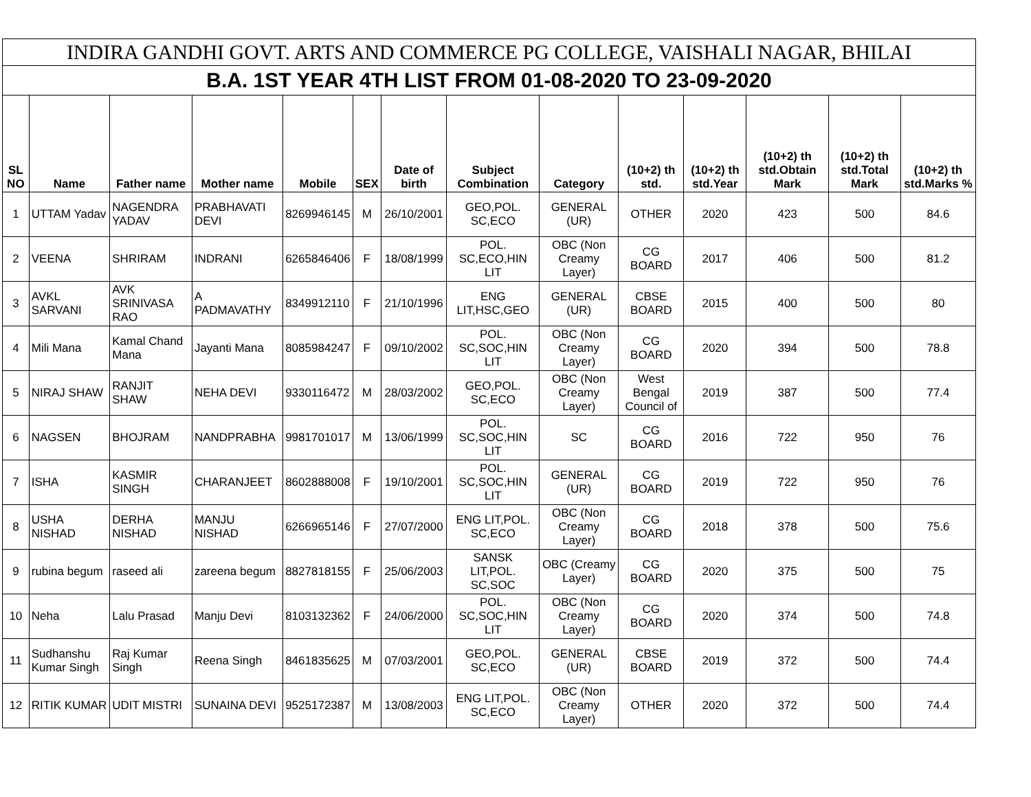| INDIRA GANDHI GOVT. ARTS AND COMMERCE PG COLLEGE, VAISHALI NAGAR, BHILAI | | | | | | | | | | | | | |
| --- | --- | --- | --- | --- | --- | --- | --- | --- | --- | --- | --- | --- | --- |
| B.A. 1ST YEAR 4TH LIST FROM 01-08-2020 TO 23-09-2020 | | | | | | | | | | | | | |
| SL NO | Name | Father name | Mother name | Mobile | SEX | Date of birth | Subject Combination | Category | (10+2) th std. | (10+2) th std.Year | (10+2) th std.Obtain Mark | (10+2) th std.Total Mark | (10+2) th std.Marks % |
| 1 | UTTAM Yadav | NAGENDRA YADAV | PRABHAVATI DEVI | 8269946145 | M | 26/10/2001 | GEO,POL. SC,ECO | GENERAL (UR) | OTHER | 2020 | 423 | 500 | 84.6 |
| 2 | VEENA | SHRIRAM | INDRANI | 6265846406 | F | 18/08/1999 | POL. SC,ECO,HIN LIT | OBC (Non Creamy Layer) | CG BOARD | 2017 | 406 | 500 | 81.2 |
| 3 | AVKL SARVANI | AVK SRINIVASA RAO | A PADMAVATHY | 8349912110 | F | 21/10/1996 | ENG LIT,HSC,GEO | GENERAL (UR) | CBSE BOARD | 2015 | 400 | 500 | 80 |
| 4 | Mili Mana | Kamal Chand Mana | Jayanti Mana | 8085984247 | F | 09/10/2002 | POL. SC,SOC,HIN LIT | OBC (Non Creamy Layer) | CG BOARD | 2020 | 394 | 500 | 78.8 |
| 5 | NIRAJ SHAW | RANJIT SHAW | NEHA DEVI | 9330116472 | M | 28/03/2002 | GEO,POL. SC,ECO | OBC (Non Creamy Layer) | West Bengal Council of | 2019 | 387 | 500 | 77.4 |
| 6 | NAGSEN | BHOJRAM | NANDPRABHA | 9981701017 | M | 13/06/1999 | POL. SC,SOC,HIN LIT | SC | CG BOARD | 2016 | 722 | 950 | 76 |
| 7 | ISHA | KASMIR SINGH | CHARANJEET | 8602888008 | F | 19/10/2001 | POL. SC,SOC,HIN LIT | GENERAL (UR) | CG BOARD | 2019 | 722 | 950 | 76 |
| 8 | USHA NISHAD | DERHA NISHAD | MANJU NISHAD | 6266965146 | F | 27/07/2000 | ENG LIT,POL. SC,ECO | OBC (Non Creamy Layer) | CG BOARD | 2018 | 378 | 500 | 75.6 |
| 9 | rubina begum | raseed ali | zareena begum | 8827818155 | F | 25/06/2003 | SANSK LIT,POL. SC,SOC | OBC (Creamy Layer) | CG BOARD | 2020 | 375 | 500 | 75 |
| 10 | Neha | Lalu Prasad | Manju Devi | 8103132362 | F | 24/06/2000 | POL. SC,SOC,HIN LIT | OBC (Non Creamy Layer) | CG BOARD | 2020 | 374 | 500 | 74.8 |
| 11 | Sudhanshu Kumar Singh | Raj Kumar Singh | Reena Singh | 8461835625 | M | 07/03/2001 | GEO,POL. SC,ECO | GENERAL (UR) | CBSE BOARD | 2019 | 372 | 500 | 74.4 |
| 12 | RITIK KUMAR | UDIT MISTRI | SUNAINA DEVI | 9525172387 | M | 13/08/2003 | ENG LIT,POL. SC,ECO | OBC (Non Creamy Layer) | OTHER | 2020 | 372 | 500 | 74.4 |